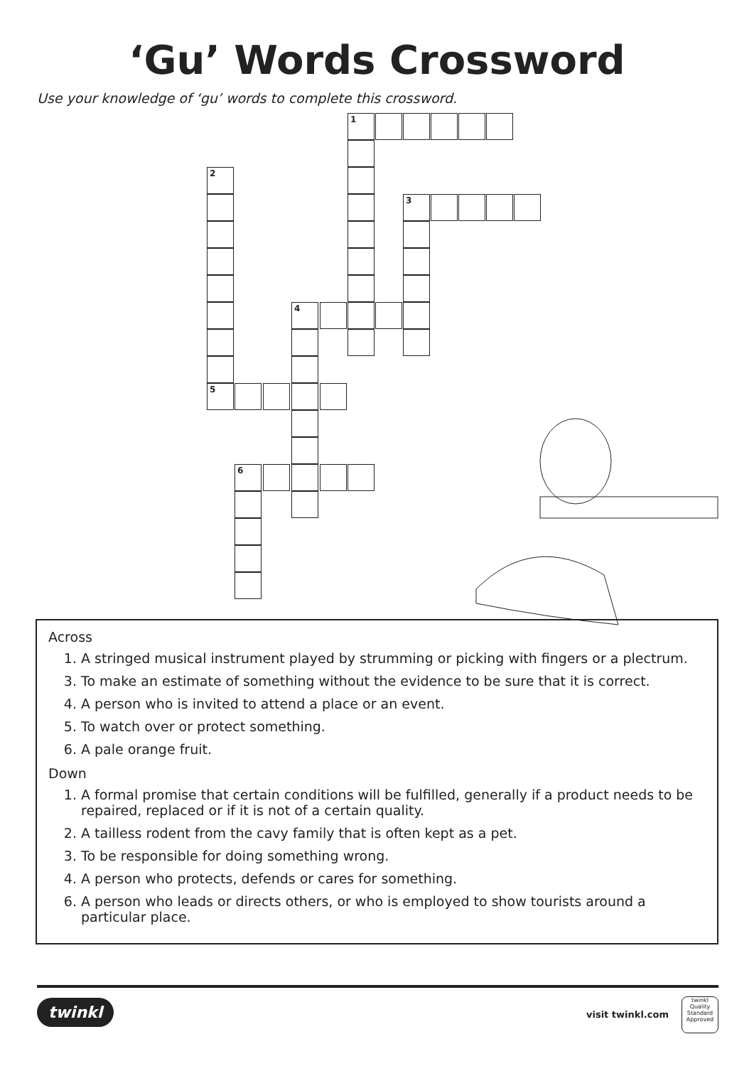‘Gu’ Words Crossword
Use your knowledge of ‘gu’ words to complete this crossword.
1
2
3
4
5
6
Across
1. A stringed musical instrument played by strumming or picking with fingers or a plectrum.
3. To make an estimate of something without the evidence to be sure that it is correct.
4. A person who is invited to attend a place or an event.
5. To watch over or protect something.
6. A pale orange fruit.
Down
1. A formal promise that certain conditions will be fulfilled, generally if a product needs to be repaired, replaced or if it is not of a certain quality.
2. A tailless rodent from the cavy family that is often kept as a pet.
3. To be responsible for doing something wrong.
4. A person who protects, defends or cares for something.
6. A person who leads or directs others, or who is employed to show tourists around a particular place.
twinkl visit twinkl.com
twinkl Quality Standard Approved